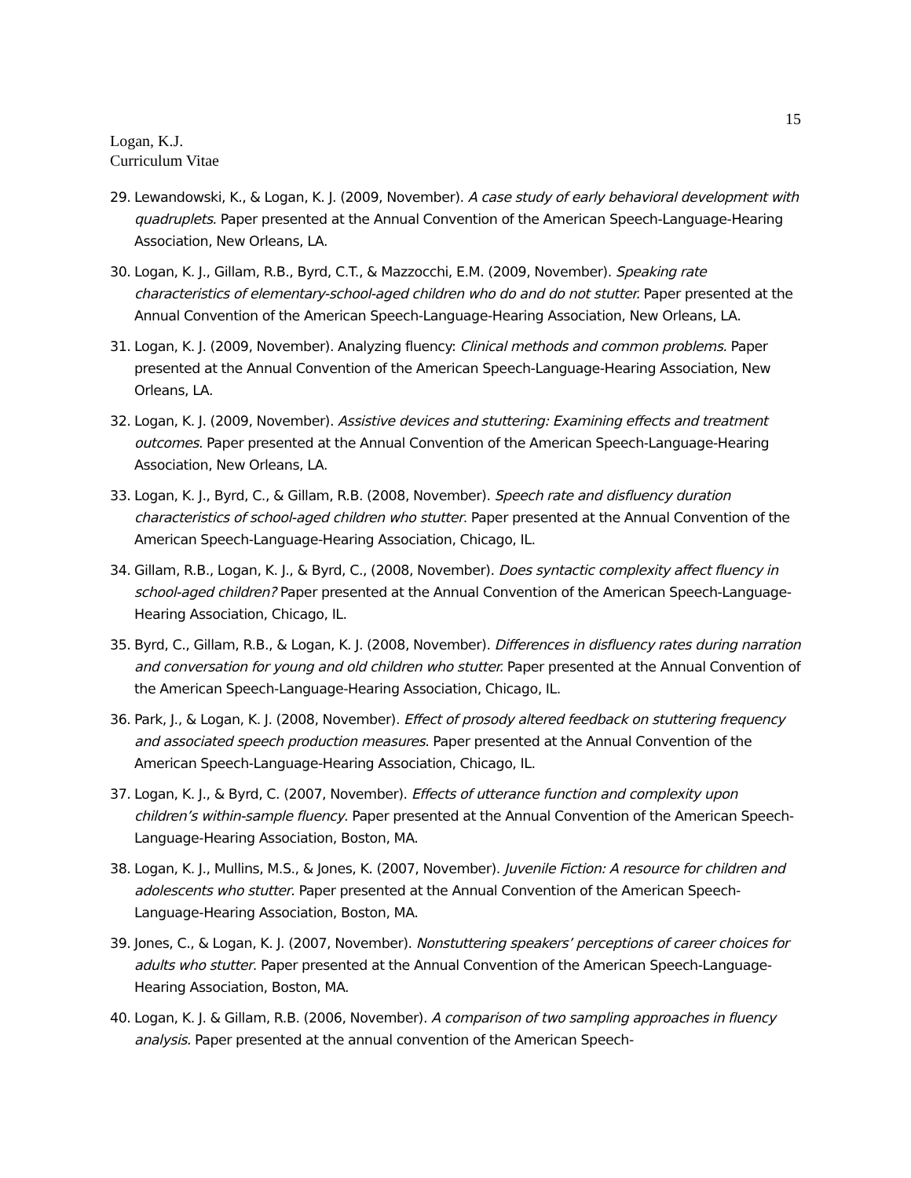15
Logan, K.J.
Curriculum Vitae
29. Lewandowski, K., & Logan, K. J. (2009, November). A case study of early behavioral development with quadruplets. Paper presented at the Annual Convention of the American Speech-Language-Hearing Association, New Orleans, LA.
30. Logan, K. J., Gillam, R.B., Byrd, C.T., & Mazzocchi, E.M. (2009, November). Speaking rate characteristics of elementary-school-aged children who do and do not stutter. Paper presented at the Annual Convention of the American Speech-Language-Hearing Association, New Orleans, LA.
31. Logan, K. J. (2009, November). Analyzing fluency: Clinical methods and common problems. Paper presented at the Annual Convention of the American Speech-Language-Hearing Association, New Orleans, LA.
32. Logan, K. J. (2009, November). Assistive devices and stuttering: Examining effects and treatment outcomes. Paper presented at the Annual Convention of the American Speech-Language-Hearing Association, New Orleans, LA.
33. Logan, K. J., Byrd, C., & Gillam, R.B. (2008, November). Speech rate and disfluency duration characteristics of school-aged children who stutter. Paper presented at the Annual Convention of the American Speech-Language-Hearing Association, Chicago, IL.
34. Gillam, R.B., Logan, K. J., & Byrd, C., (2008, November). Does syntactic complexity affect fluency in school-aged children? Paper presented at the Annual Convention of the American Speech-Language-Hearing Association, Chicago, IL.
35. Byrd, C., Gillam, R.B., & Logan, K. J. (2008, November). Differences in disfluency rates during narration and conversation for young and old children who stutter. Paper presented at the Annual Convention of the American Speech-Language-Hearing Association, Chicago, IL.
36. Park, J., & Logan, K. J. (2008, November). Effect of prosody altered feedback on stuttering frequency and associated speech production measures. Paper presented at the Annual Convention of the American Speech-Language-Hearing Association, Chicago, IL.
37. Logan, K. J., & Byrd, C. (2007, November). Effects of utterance function and complexity upon children’s within-sample fluency. Paper presented at the Annual Convention of the American Speech-Language-Hearing Association, Boston, MA.
38. Logan, K. J., Mullins, M.S., & Jones, K. (2007, November). Juvenile Fiction: A resource for children and adolescents who stutter. Paper presented at the Annual Convention of the American Speech-Language-Hearing Association, Boston, MA.
39. Jones, C., & Logan, K. J. (2007, November). Nonstuttering speakers’ perceptions of career choices for adults who stutter. Paper presented at the Annual Convention of the American Speech-Language-Hearing Association, Boston, MA.
40. Logan, K. J. & Gillam, R.B. (2006, November). A comparison of two sampling approaches in fluency analysis. Paper presented at the annual convention of the American Speech-